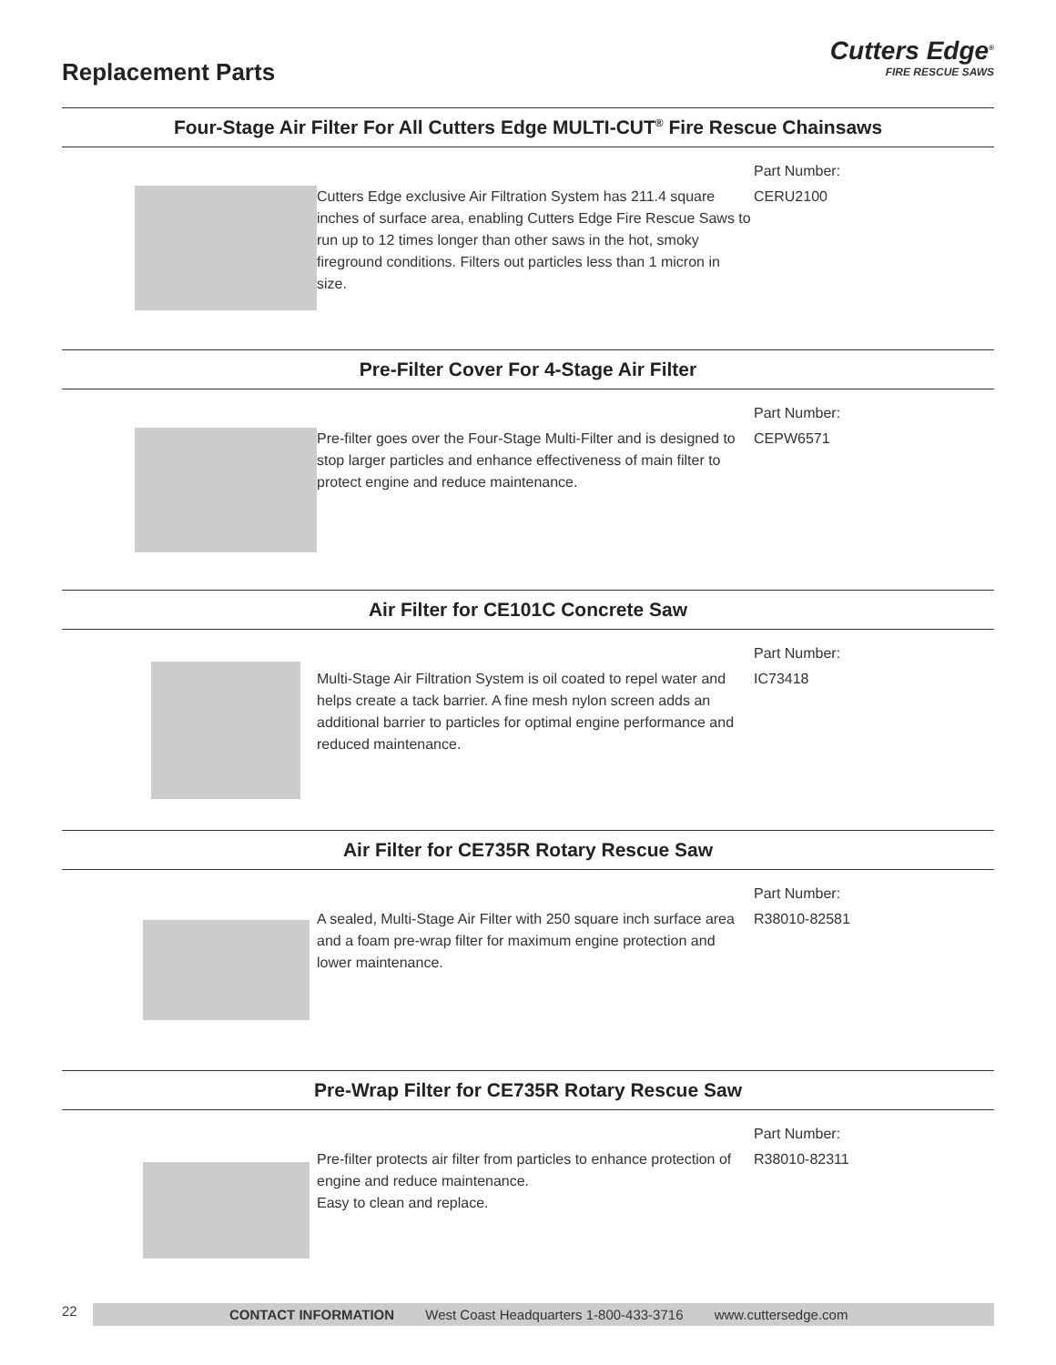Replacement Parts
Cutters Edge<sup>®</sup>
FIRE RESCUE SAWS
Four-Stage Air Filter For All Cutters Edge MULTI-CUT<sup>®</sup> Fire Rescue Chainsaws
Cutters Edge exclusive Air Filtration System has 211.4 square inches of surface area, enabling Cutters Edge Fire Rescue Saws to run up to 12 times longer than other saws in the hot, smoky fireground conditions. Filters out particles less than 1 micron in size.
Part Number:
CERU2100
Pre-Filter Cover For 4-Stage Air Filter
Pre-filter goes over the Four-Stage Multi-Filter and is designed to stop larger particles and enhance effectiveness of main filter to protect engine and reduce maintenance.
Part Number:
CEPW6571
Air Filter for CE101C Concrete Saw
Multi-Stage Air Filtration System is oil coated to repel water and helps create a tack barrier. A fine mesh nylon screen adds an additional barrier to particles for optimal engine performance and reduced maintenance.
Part Number:
IC73418
Air Filter for CE735R Rotary Rescue Saw
A sealed, Multi-Stage Air Filter with 250 square inch surface area and a foam pre-wrap filter for maximum engine protection and lower maintenance.
Part Number:
R38010-82581
Pre-Wrap Filter for CE735R Rotary Rescue Saw
Pre-filter protects air filter from particles to enhance protection of engine and reduce maintenance.
Easy to clean and replace.
Part Number:
R38010-82311
22
CONTACT INFORMATION West Coast Headquarters 1-800-433-3716 www.cuttersedge.com